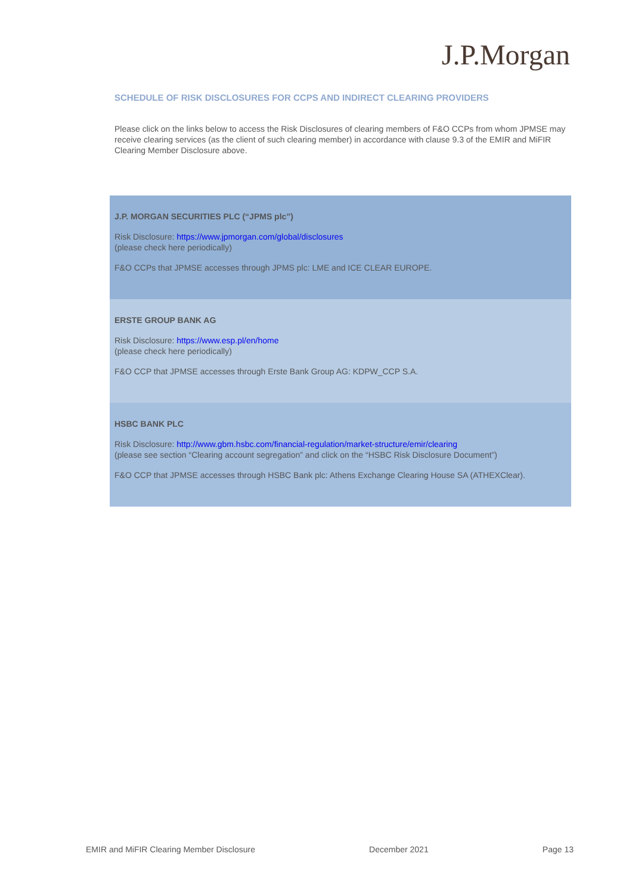J.P.Morgan
SCHEDULE OF RISK DISCLOSURES FOR CCPS AND INDIRECT CLEARING PROVIDERS
Please click on the links below to access the Risk Disclosures of clearing members of F&O CCPs from whom JPMSE may receive clearing services (as the client of such clearing member) in accordance with clause 9.3 of the EMIR and MiFIR Clearing Member Disclosure above.
| J.P. MORGAN SECURITIES PLC (“JPMS plc”) Risk Disclosure: https://www.jpmorgan.com/global/disclosures (please check here periodically) F&O CCPs that JPMSE accesses through JPMS plc: LME and ICE CLEAR EUROPE. |
| ERSTE GROUP BANK AG Risk Disclosure: https://www.esp.pl/en/home (please check here periodically) F&O CCP that JPMSE accesses through Erste Bank Group AG: KDPW_CCP S.A. |
| HSBC BANK PLC Risk Disclosure: http://www.gbm.hsbc.com/financial-regulation/market-structure/emir/clearing (please see section “Clearing account segregation” and click on the “HSBC Risk Disclosure Document”) F&O CCP that JPMSE accesses through HSBC Bank plc: Athens Exchange Clearing House SA (ATHEXClear). |
EMIR and MiFIR Clearing Member Disclosure December 2021 Page 13